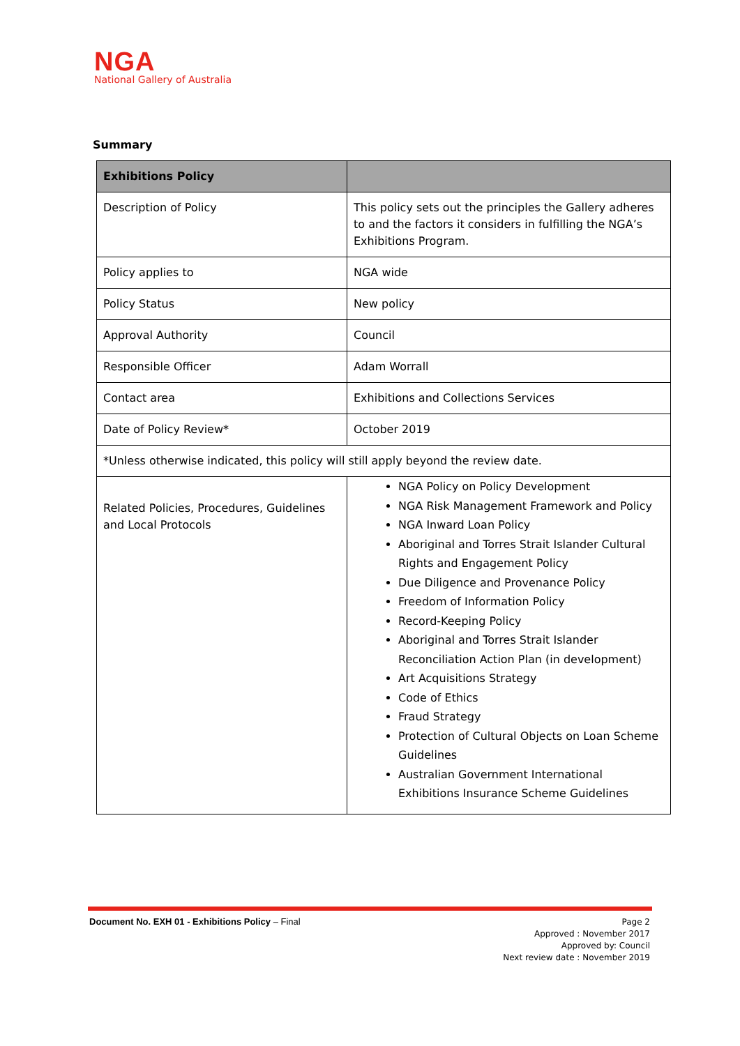NGA
National Gallery of Australia
Summary
| Exhibitions Policy | |
| --- | --- |
| Description of Policy | This policy sets out the principles the Gallery adheres to and the factors it considers in fulfilling the NGA’s Exhibitions Program. |
| Policy applies to | NGA wide |
| Policy Status | New policy |
| Approval Authority | Council |
| Responsible Officer | Adam Worrall |
| Contact area | Exhibitions and Collections Services |
| Date of Policy Review* | October 2019 |
| *Unless otherwise indicated, this policy will still apply beyond the review date. | |
| Related Policies, Procedures, Guidelines and Local Protocols | NGA Policy on Policy Development NGA Risk Management Framework and Policy NGA Inward Loan Policy Aboriginal and Torres Strait Islander Cultural Rights and Engagement Policy Due Diligence and Provenance Policy Freedom of Information Policy Record-Keeping Policy Aboriginal and Torres Strait Islander Reconciliation Action Plan (in development) Art Acquisitions Strategy Code of Ethics Fraud Strategy Protection of Cultural Objects on Loan Scheme Guidelines Australian Government International Exhibitions Insurance Scheme Guidelines |
Document No. EXH 01 - Exhibitions Policy – Final
Page 2
Approved : November 2017
Approved by: Council
Next review date : November 2019